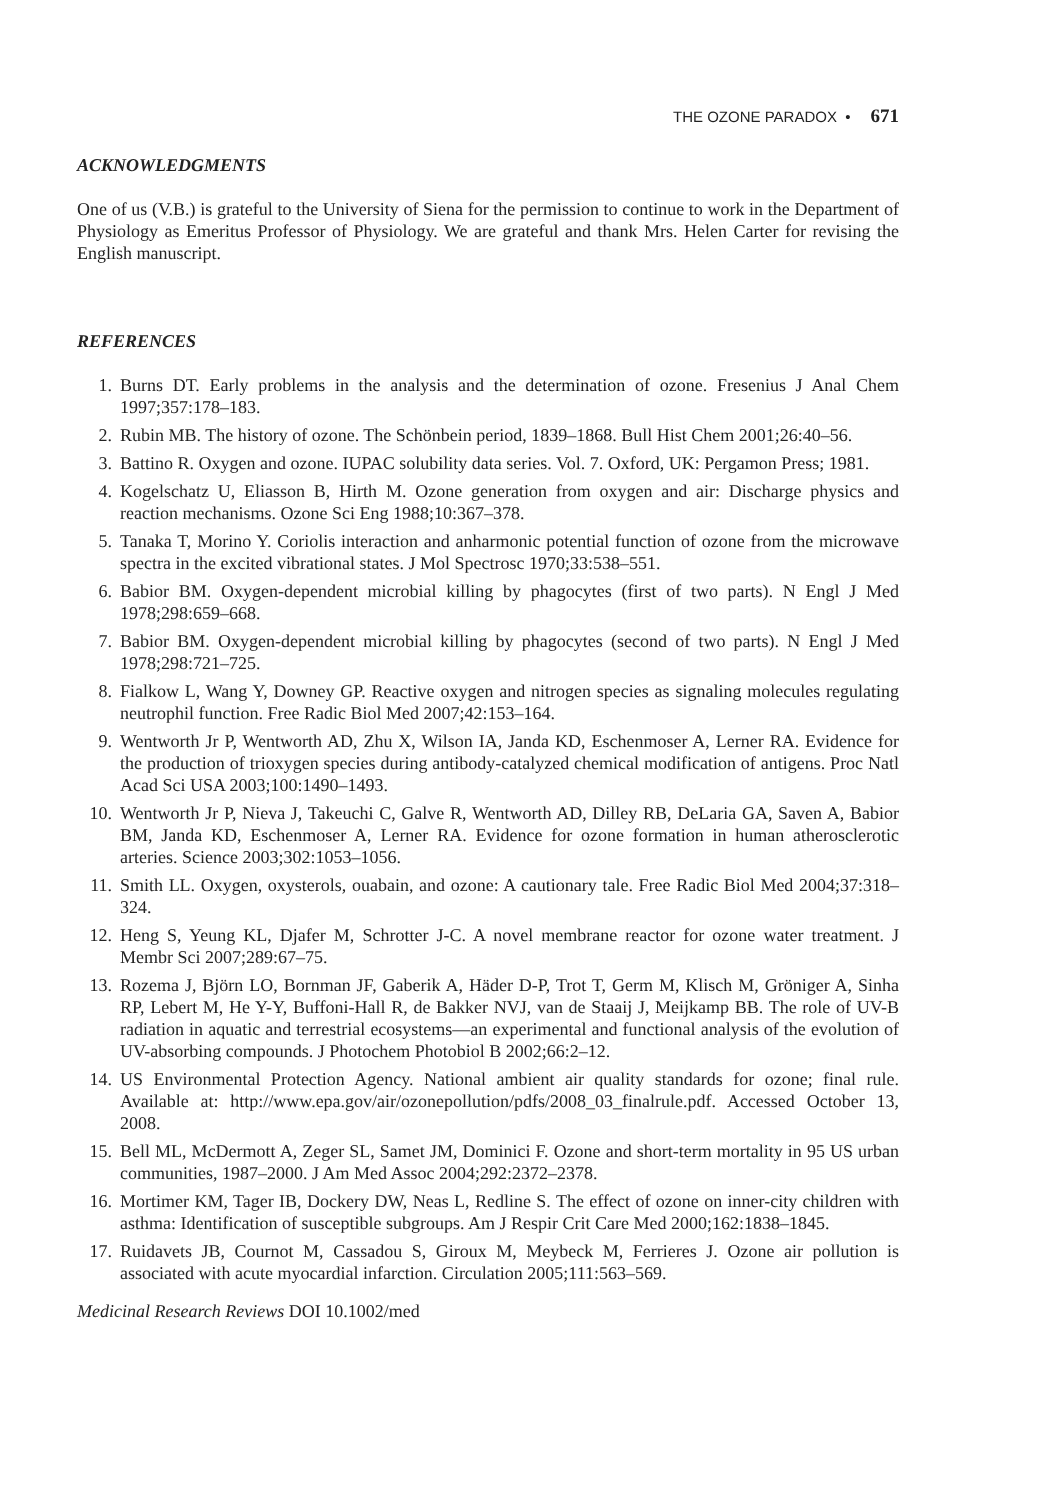THE OZONE PARADOX • 671
ACKNOWLEDGMENTS
One of us (V.B.) is grateful to the University of Siena for the permission to continue to work in the Department of Physiology as Emeritus Professor of Physiology. We are grateful and thank Mrs. Helen Carter for revising the English manuscript.
REFERENCES
1. Burns DT. Early problems in the analysis and the determination of ozone. Fresenius J Anal Chem 1997;357:178–183.
2. Rubin MB. The history of ozone. The Schönbein period, 1839–1868. Bull Hist Chem 2001;26:40–56.
3. Battino R. Oxygen and ozone. IUPAC solubility data series. Vol. 7. Oxford, UK: Pergamon Press; 1981.
4. Kogelschatz U, Eliasson B, Hirth M. Ozone generation from oxygen and air: Discharge physics and reaction mechanisms. Ozone Sci Eng 1988;10:367–378.
5. Tanaka T, Morino Y. Coriolis interaction and anharmonic potential function of ozone from the microwave spectra in the excited vibrational states. J Mol Spectrosc 1970;33:538–551.
6. Babior BM. Oxygen-dependent microbial killing by phagocytes (first of two parts). N Engl J Med 1978;298:659–668.
7. Babior BM. Oxygen-dependent microbial killing by phagocytes (second of two parts). N Engl J Med 1978;298:721–725.
8. Fialkow L, Wang Y, Downey GP. Reactive oxygen and nitrogen species as signaling molecules regulating neutrophil function. Free Radic Biol Med 2007;42:153–164.
9. Wentworth Jr P, Wentworth AD, Zhu X, Wilson IA, Janda KD, Eschenmoser A, Lerner RA. Evidence for the production of trioxygen species during antibody-catalyzed chemical modification of antigens. Proc Natl Acad Sci USA 2003;100:1490–1493.
10. Wentworth Jr P, Nieva J, Takeuchi C, Galve R, Wentworth AD, Dilley RB, DeLaria GA, Saven A, Babior BM, Janda KD, Eschenmoser A, Lerner RA. Evidence for ozone formation in human atherosclerotic arteries. Science 2003;302:1053–1056.
11. Smith LL. Oxygen, oxysterols, ouabain, and ozone: A cautionary tale. Free Radic Biol Med 2004;37:318–324.
12. Heng S, Yeung KL, Djafer M, Schrotter J-C. A novel membrane reactor for ozone water treatment. J Membr Sci 2007;289:67–75.
13. Rozema J, Björn LO, Bornman JF, Gaberik A, Häder D-P, Trot T, Germ M, Klisch M, Gröniger A, Sinha RP, Lebert M, He Y-Y, Buffoni-Hall R, de Bakker NVJ, van de Staaij J, Meijkamp BB. The role of UV-B radiation in aquatic and terrestrial ecosystems—an experimental and functional analysis of the evolution of UV-absorbing compounds. J Photochem Photobiol B 2002;66:2–12.
14. US Environmental Protection Agency. National ambient air quality standards for ozone; final rule. Available at: http://www.epa.gov/air/ozonepollution/pdfs/2008_03_finalrule.pdf. Accessed October 13, 2008.
15. Bell ML, McDermott A, Zeger SL, Samet JM, Dominici F. Ozone and short-term mortality in 95 US urban communities, 1987–2000. J Am Med Assoc 2004;292:2372–2378.
16. Mortimer KM, Tager IB, Dockery DW, Neas L, Redline S. The effect of ozone on inner-city children with asthma: Identification of susceptible subgroups. Am J Respir Crit Care Med 2000;162:1838–1845.
17. Ruidavets JB, Cournot M, Cassadou S, Giroux M, Meybeck M, Ferrieres J. Ozone air pollution is associated with acute myocardial infarction. Circulation 2005;111:563–569.
Medicinal Research Reviews DOI 10.1002/med